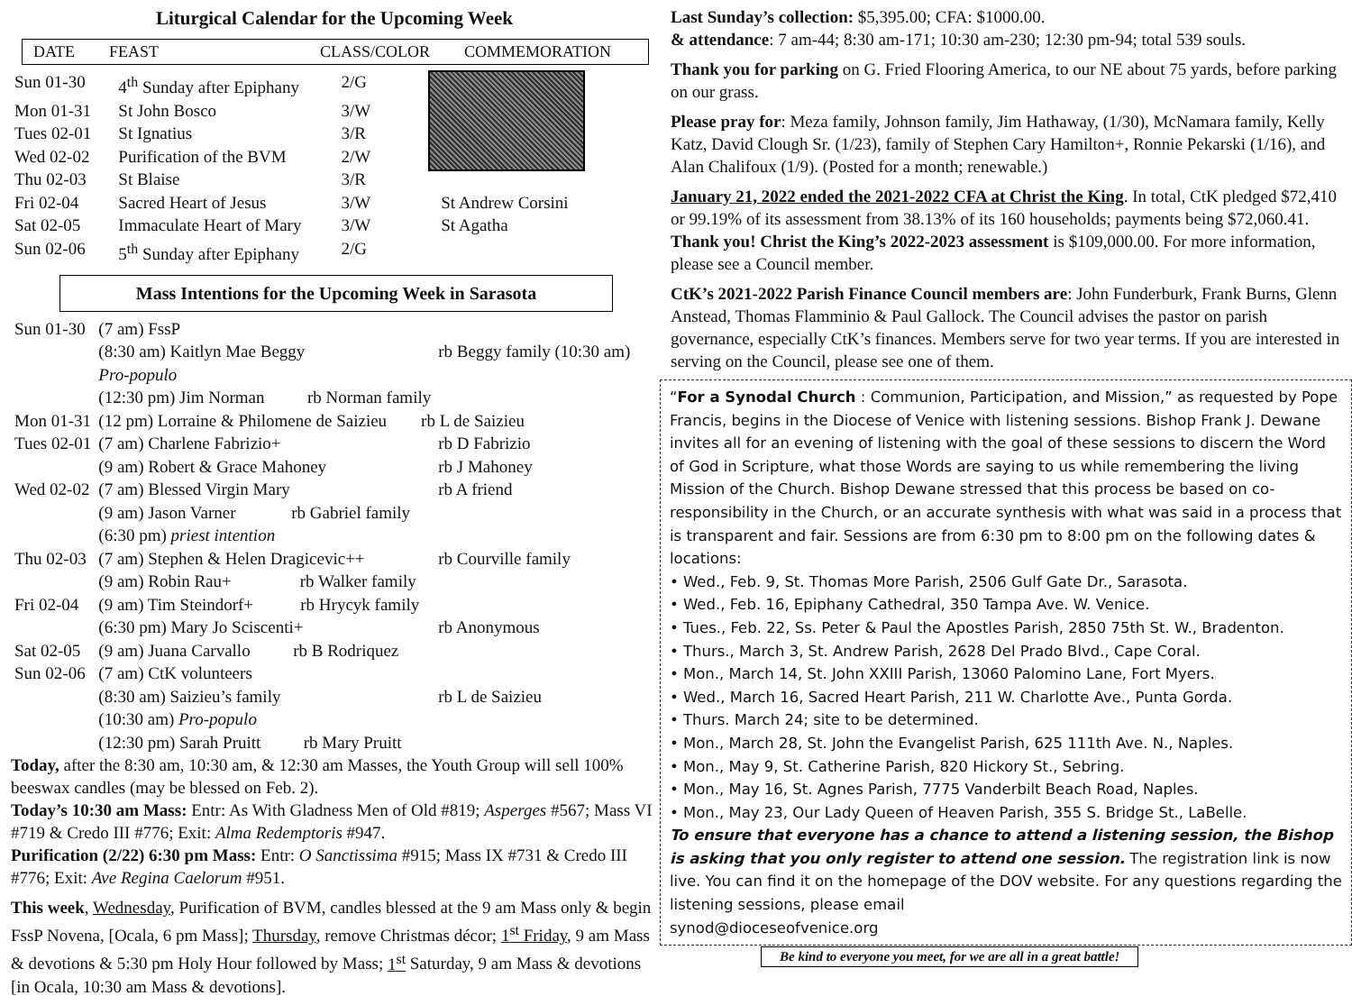Liturgical Calendar for the Upcoming Week
DATE FEAST CLASS/COLOR COMMEMORATION
| Sun 01-30 | 4<sup>th</sup> Sunday after Epiphany | 2/G | |
| Mon 01-31 | St John Bosco | 3/W | |
| Tues 02-01 | St Ignatius | 3/R | |
| Wed 02-02 | Purification of the BVM | 2/W | |
| Thu 02-03 | St Blaise | 3/R | |
| Fri 02-04 | Sacred Heart of Jesus | 3/W | St Andrew Corsini |
| Sat 02-05 | Immaculate Heart of Mary | 3/W | St Agatha |
| Sun 02-06 | 5<sup>th</sup> Sunday after Epiphany | 2/G | |
Mass Intentions for the Upcoming Week in Sarasota
| Sun 01-30 | (7 am) FssP | |
| | (8:30 am) Kaitlyn Mae Beggy | rb Beggy family (10:30 am) |
| | Pro-populo | |
| | (12:30 pm) Jim Norman rb Norman family | |
| Mon 01-31 | (12 pm) Lorraine & Philomene de Saizieu rb L de Saizieu | |
| Tues 02-01 | (7 am) Charlene Fabrizio+ | rb D Fabrizio |
| | (9 am) Robert & Grace Mahoney | rb J Mahoney |
| Wed 02-02 | (7 am) Blessed Virgin Mary | rb A friend |
| | (9 am) Jason Varner rb Gabriel family | |
| | (6:30 pm) priest intention | |
| Thu 02-03 | (7 am) Stephen & Helen Dragicevic++ | rb Courville family |
| | (9 am) Robin Rau+ rb Walker family | |
| Fri 02-04 | (9 am) Tim Steindorf+ rb Hrycyk family | |
| | (6:30 pm) Mary Jo Sciscenti+ | rb Anonymous |
| Sat 02-05 | (9 am) Juana Carvallo rb B Rodriquez | |
| Sun 02-06 | (7 am) CtK volunteers | |
| | (8:30 am) Saizieu’s family | rb L de Saizieu |
| | (10:30 am) Pro-populo | |
| | (12:30 pm) Sarah Pruitt rb Mary Pruitt | |
Today, after the 8:30 am, 10:30 am, & 12:30 am Masses, the Youth Group will sell 100% beeswax candles (may be blessed on Feb. 2).
Today’s 10:30 am Mass: Entr: As With Gladness Men of Old #819; Asperges #567; Mass VI #719 & Credo III #776; Exit: Alma Redemptoris #947.
Purification (2/22) 6:30 pm Mass: Entr: O Sanctissima #915; Mass IX #731 & Credo III #776; Exit: Ave Regina Caelorum #951.
This week, Wednesday, Purification of BVM, candles blessed at the 9 am Mass only & begin FssP Novena, [Ocala, 6 pm Mass]; Thursday, remove Christmas décor; 1<sup>st</sup> Friday, 9 am Mass & devotions & 5:30 pm Holy Hour followed by Mass; 1<sup>st</sup> Saturday, 9 am Mass & devotions [in Ocala, 10:30 am Mass & devotions].
Last Sunday’s collection: $5,395.00; CFA: $1000.00.
& attendance: 7 am-44; 8:30 am-171; 10:30 am-230; 12:30 pm-94; total 539 souls.
Thank you for parking on G. Fried Flooring America, to our NE about 75 yards, before parking on our grass.
Please pray for: Meza family, Johnson family, Jim Hathaway, (1/30), McNamara family, Kelly Katz, David Clough Sr. (1/23), family of Stephen Cary Hamilton+, Ronnie Pekarski (1/16), and Alan Chalifoux (1/9). (Posted for a month; renewable.)
January 21, 2022 ended the 2021-2022 CFA at Christ the King. In total, CtK pledged $72,410 or 99.19% of its assessment from 38.13% of its 160 households; payments being $72,060.41. Thank you! Christ the King’s 2022-2023 assessment is $109,000.00. For more information, please see a Council member.
CtK’s 2021-2022 Parish Finance Council members are: John Funderburk, Frank Burns, Glenn Anstead, Thomas Flamminio & Paul Gallock. The Council advises the pastor on parish governance, especially CtK’s finances. Members serve for two year terms. If you are interested in serving on the Council, please see one of them.
“For a Synodal Church : Communion, Participation, and Mission,” as requested by Pope Francis, begins in the Diocese of Venice with listening sessions. Bishop Frank J. Dewane invites all for an evening of listening with the goal of these sessions to discern the Word of God in Scripture, what those Words are saying to us while remembering the living Mission of the Church. Bishop Dewane stressed that this process be based on co-responsibility in the Church, or an accurate synthesis with what was said in a process that is transparent and fair. Sessions are from 6:30 pm to 8:00 pm on the following dates & locations:
• Wed., Feb. 9, St. Thomas More Parish, 2506 Gulf Gate Dr., Sarasota.
• Wed., Feb. 16, Epiphany Cathedral, 350 Tampa Ave. W. Venice.
• Tues., Feb. 22, Ss. Peter & Paul the Apostles Parish, 2850 75th St. W., Bradenton.
• Thurs., March 3, St. Andrew Parish, 2628 Del Prado Blvd., Cape Coral.
• Mon., March 14, St. John XXIII Parish, 13060 Palomino Lane, Fort Myers.
• Wed., March 16, Sacred Heart Parish, 211 W. Charlotte Ave., Punta Gorda.
• Thurs. March 24; site to be determined.
• Mon., March 28, St. John the Evangelist Parish, 625 111th Ave. N., Naples.
• Mon., May 9, St. Catherine Parish, 820 Hickory St., Sebring.
• Mon., May 16, St. Agnes Parish, 7775 Vanderbilt Beach Road, Naples.
• Mon., May 23, Our Lady Queen of Heaven Parish, 355 S. Bridge St., LaBelle.
To ensure that everyone has a chance to attend a listening session, the Bishop is asking that you only register to attend one session. The registration link is now live. You can find it on the homepage of the DOV website. For any questions regarding the listening sessions, please email
synod@dioceseofvenice.org
Be kind to everyone you meet, for we are all in a great battle!